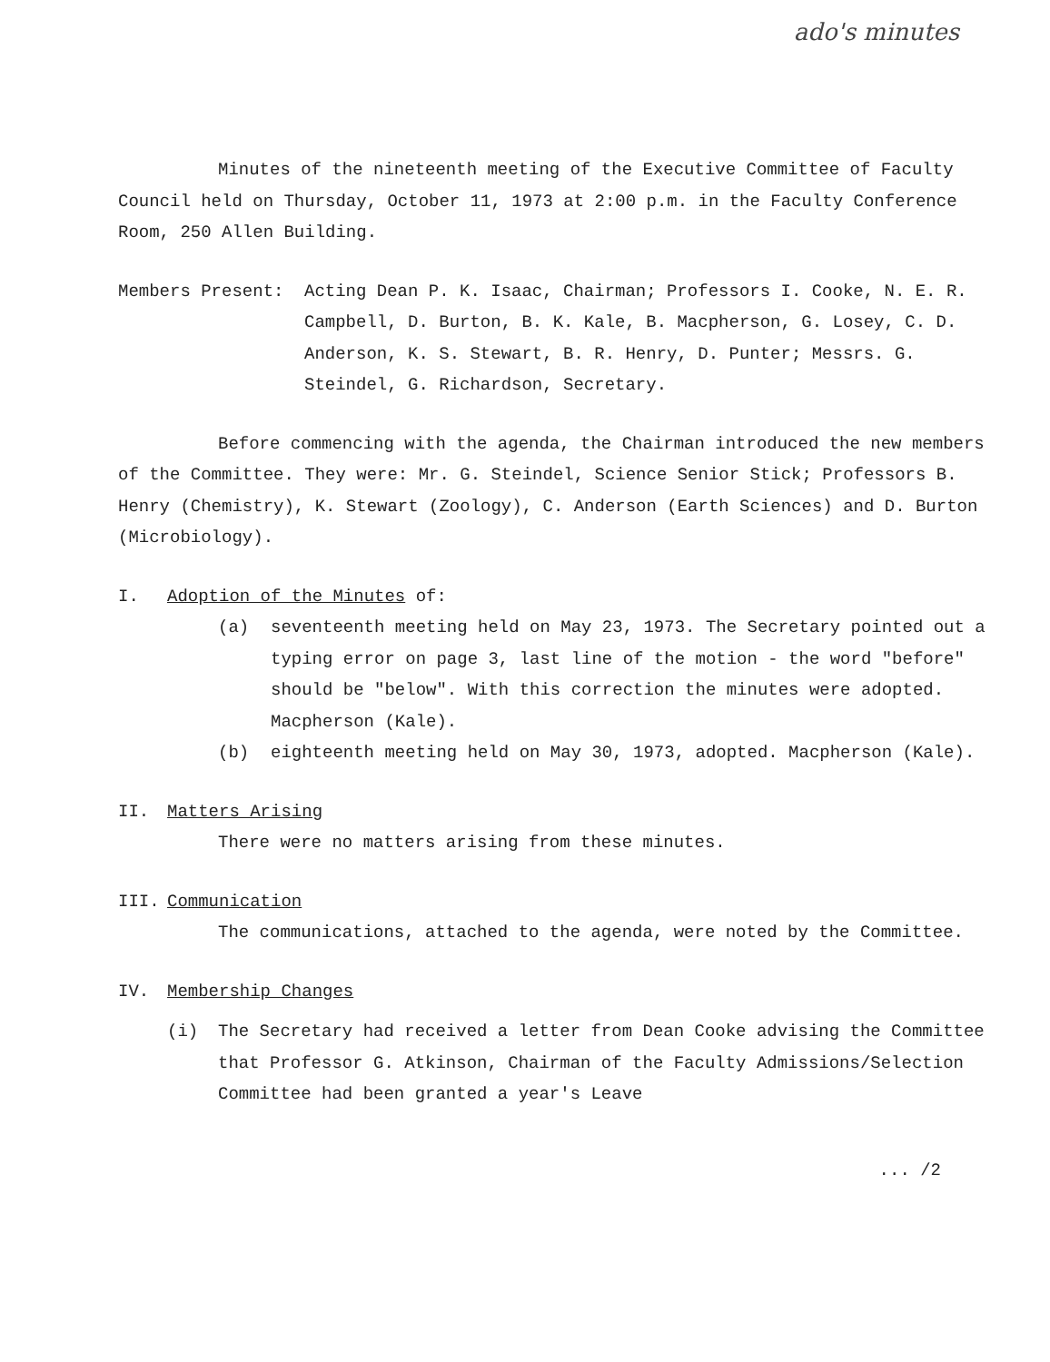ado's minutes
Minutes of the nineteenth meeting of the Executive Committee of Faculty Council held on Thursday, October 11, 1973 at 2:00 p.m. in the Faculty Conference Room, 250 Allen Building.
Members Present: Acting Dean P. K. Isaac, Chairman; Professors I. Cooke, N. E. R. Campbell, D. Burton, B. K. Kale, B. Macpherson, G. Losey, C. D. Anderson, K. S. Stewart, B. R. Henry, D. Punter; Messrs. G. Steindel, G. Richardson, Secretary.
Before commencing with the agenda, the Chairman introduced the new members of the Committee. They were: Mr. G. Steindel, Science Senior Stick; Professors B. Henry (Chemistry), K. Stewart (Zoology), C. Anderson (Earth Sciences) and D. Burton (Microbiology).
I. Adoption of the Minutes of:
(a) seventeenth meeting held on May 23, 1973. The Secretary pointed out a typing error on page 3, last line of the motion - the word "before" should be "below". With this correction the minutes were adopted. Macpherson (Kale).
(b) eighteenth meeting held on May 30, 1973, adopted. Macpherson (Kale).
II. Matters Arising
There were no matters arising from these minutes.
III. Communication
The communications, attached to the agenda, were noted by the Committee.
IV. Membership Changes
(i) The Secretary had received a letter from Dean Cooke advising the Committee that Professor G. Atkinson, Chairman of the Faculty Admissions/Selection Committee had been granted a year's Leave
... /2